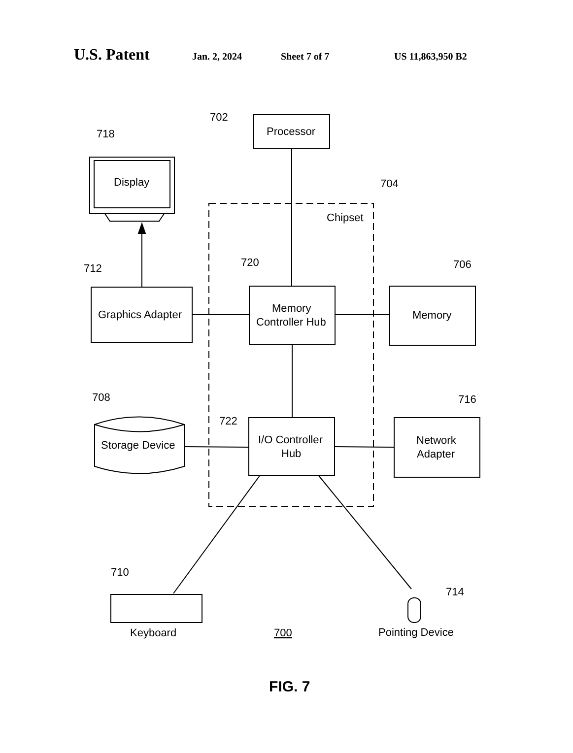U.S. Patent
Jan. 2, 2024 Sheet 7 of 7 US 11,863,950 B2
Processor
Display
Chipset
Graphics Adapter
Memory
Controller Hub
Memory
I/O Controller
Hub
Network
Adapter
Storage Device
Keyboard
Pointing Device
700
702
718
704
720
706
712
708
716
722
710
714
FIG. 7